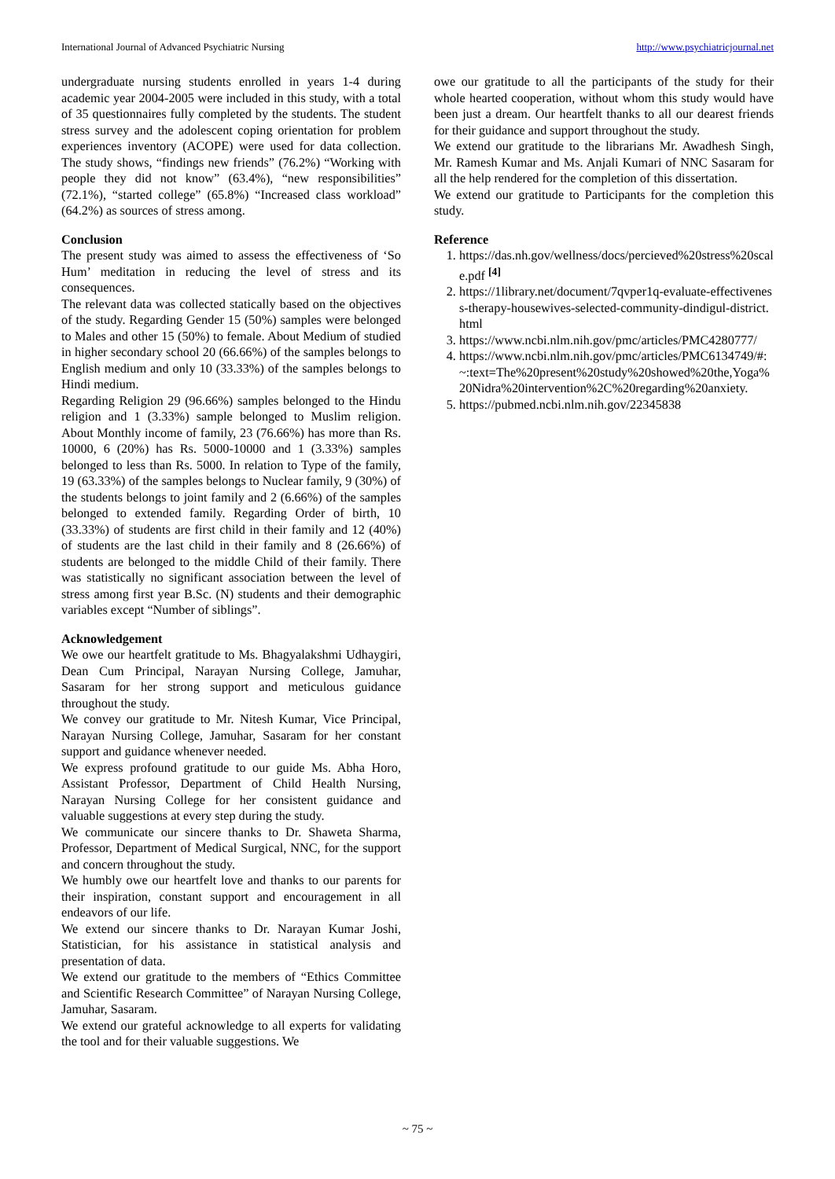International Journal of Advanced Psychiatric Nursing http://www.psychiatricjournal.net
undergraduate nursing students enrolled in years 1-4 during academic year 2004-2005 were included in this study, with a total of 35 questionnaires fully completed by the students. The student stress survey and the adolescent coping orientation for problem experiences inventory (ACOPE) were used for data collection. The study shows, “findings new friends” (76.2%) “Working with people they did not know” (63.4%), “new responsibilities” (72.1%), “started college” (65.8%) “Increased class workload” (64.2%) as sources of stress among.
Conclusion
The present study was aimed to assess the effectiveness of ‘So Hum’ meditation in reducing the level of stress and its consequences.
The relevant data was collected statically based on the objectives of the study. Regarding Gender 15 (50%) samples were belonged to Males and other 15 (50%) to female. About Medium of studied in higher secondary school 20 (66.66%) of the samples belongs to English medium and only 10 (33.33%) of the samples belongs to Hindi medium.
Regarding Religion 29 (96.66%) samples belonged to the Hindu religion and 1 (3.33%) sample belonged to Muslim religion. About Monthly income of family, 23 (76.66%) has more than Rs. 10000, 6 (20%) has Rs. 5000-10000 and 1 (3.33%) samples belonged to less than Rs. 5000. In relation to Type of the family, 19 (63.33%) of the samples belongs to Nuclear family, 9 (30%) of the students belongs to joint family and 2 (6.66%) of the samples belonged to extended family. Regarding Order of birth, 10 (33.33%) of students are first child in their family and 12 (40%) of students are the last child in their family and 8 (26.66%) of students are belonged to the middle Child of their family. There was statistically no significant association between the level of stress among first year B.Sc. (N) students and their demographic variables except “Number of siblings”.
Acknowledgement
We owe our heartfelt gratitude to Ms. Bhagyalakshmi Udhaygiri, Dean Cum Principal, Narayan Nursing College, Jamuhar, Sasaram for her strong support and meticulous guidance throughout the study.
We convey our gratitude to Mr. Nitesh Kumar, Vice Principal, Narayan Nursing College, Jamuhar, Sasaram for her constant support and guidance whenever needed.
We express profound gratitude to our guide Ms. Abha Horo, Assistant Professor, Department of Child Health Nursing, Narayan Nursing College for her consistent guidance and valuable suggestions at every step during the study.
We communicate our sincere thanks to Dr. Shaweta Sharma, Professor, Department of Medical Surgical, NNC, for the support and concern throughout the study.
We humbly owe our heartfelt love and thanks to our parents for their inspiration, constant support and encouragement in all endeavors of our life.
We extend our sincere thanks to Dr. Narayan Kumar Joshi, Statistician, for his assistance in statistical analysis and presentation of data.
We extend our gratitude to the members of “Ethics Committee and Scientific Research Committee” of Narayan Nursing College, Jamuhar, Sasaram.
We extend our grateful acknowledge to all experts for validating the tool and for their valuable suggestions. We
owe our gratitude to all the participants of the study for their whole hearted cooperation, without whom this study would have been just a dream. Our heartfelt thanks to all our dearest friends for their guidance and support throughout the study.
We extend our gratitude to the librarians Mr. Awadhesh Singh, Mr. Ramesh Kumar and Ms. Anjali Kumari of NNC Sasaram for all the help rendered for the completion of this dissertation.
We extend our gratitude to Participants for the completion this study.
Reference
1. https://das.nh.gov/wellness/docs/percieved%20stress%20scale.pdf <sup>[4]</sup>
2. https://1library.net/document/7qvper1q-evaluate-effectiveness-therapy-housewives-selected-community-dindigul-district.html
3. https://www.ncbi.nlm.nih.gov/pmc/articles/PMC4280777/
4. https://www.ncbi.nlm.nih.gov/pmc/articles/PMC6134749/#:~:text=The%20present%20study%20showed%20the,Yoga%20Nidra%20intervention%2C%20regarding%20anxiety.
5. https://pubmed.ncbi.nlm.nih.gov/22345838
~ 75 ~